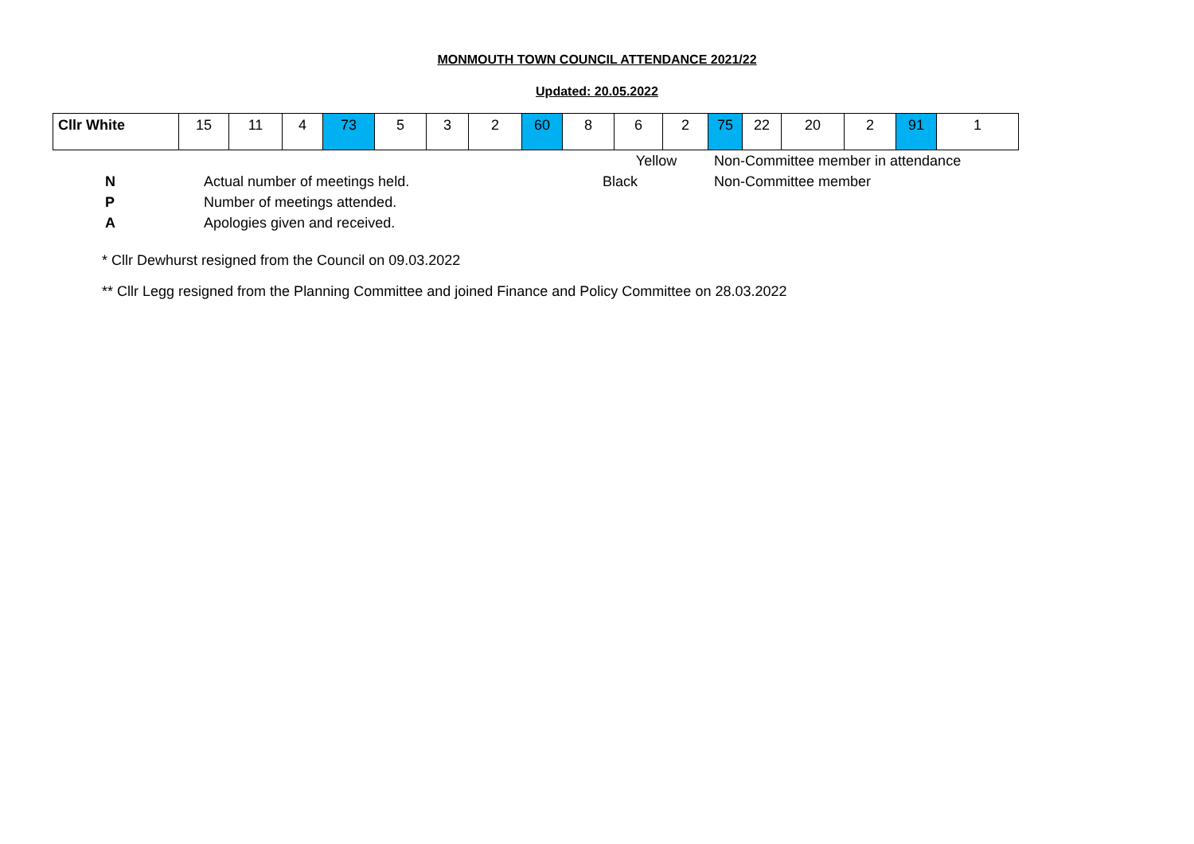MONMOUTH TOWN COUNCIL ATTENDANCE 2021/22
Updated: 20.05.2022
| Cllr White | 15 | 11 | 4 | 73 | 5 | 3 | 2 | 60 | 8 | 6 | 2 | 75 | 22 | 20 | 2 | 91 | 1 |
| | | Yellow | Non-Committee member in attendance |
| N | Actual number of meetings held. | Black | Non-Committee member |
| P | Number of meetings attended. | | |
| A | Apologies given and received. | | |
* Cllr Dewhurst resigned from the Council on 09.03.2022
** Cllr Legg resigned from the Planning Committee and joined Finance and Policy Committee on 28.03.2022